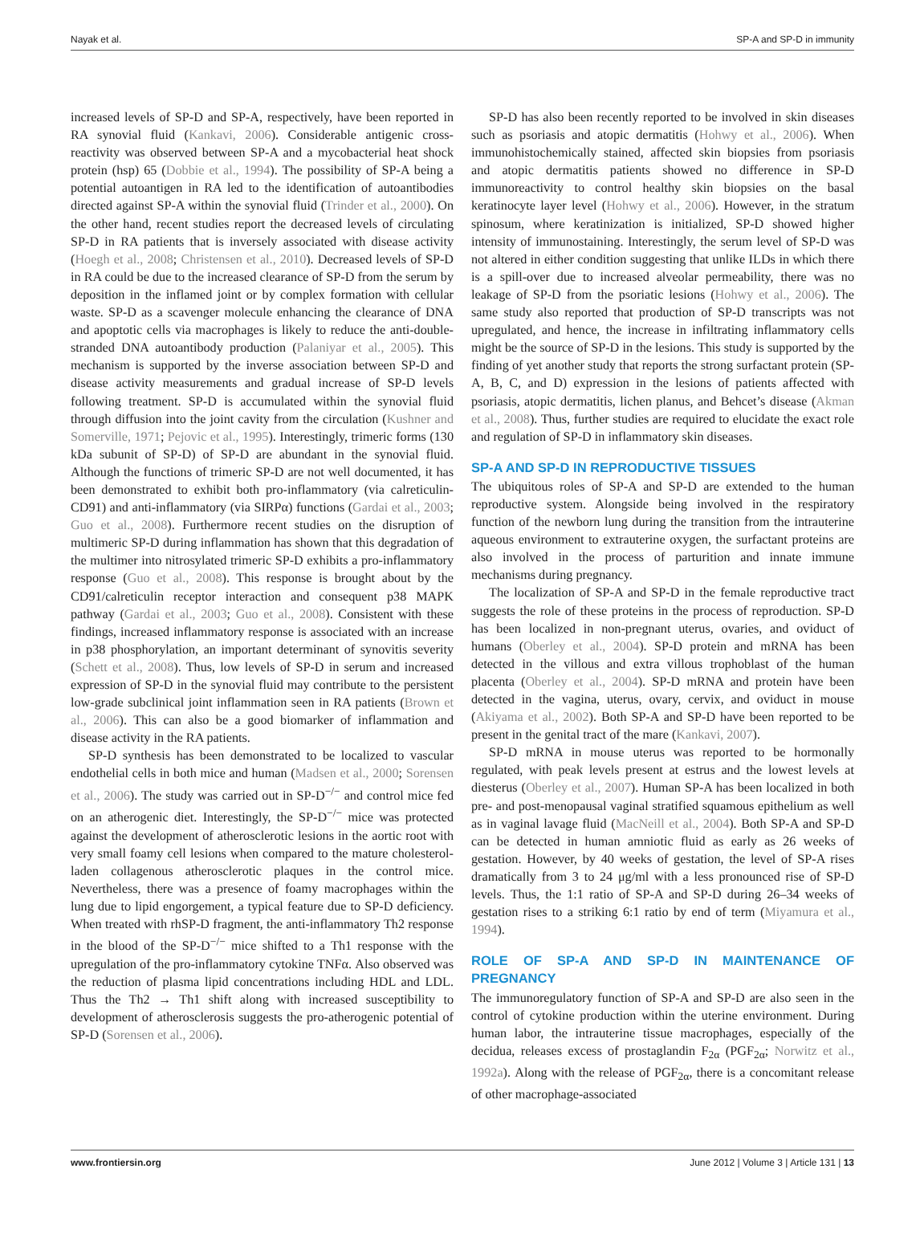Nayak et al. SP-A and SP-D in immunity
increased levels of SP-D and SP-A, respectively, have been reported in RA synovial fluid (Kankavi, 2006). Considerable antigenic cross-reactivity was observed between SP-A and a mycobacterial heat shock protein (hsp) 65 (Dobbie et al., 1994). The possibility of SP-A being a potential autoantigen in RA led to the identification of autoantibodies directed against SP-A within the synovial fluid (Trinder et al., 2000). On the other hand, recent studies report the decreased levels of circulating SP-D in RA patients that is inversely associated with disease activity (Hoegh et al., 2008; Christensen et al., 2010). Decreased levels of SP-D in RA could be due to the increased clearance of SP-D from the serum by deposition in the inflamed joint or by complex formation with cellular waste. SP-D as a scavenger molecule enhancing the clearance of DNA and apoptotic cells via macrophages is likely to reduce the anti-double-stranded DNA autoantibody production (Palaniyar et al., 2005). This mechanism is supported by the inverse association between SP-D and disease activity measurements and gradual increase of SP-D levels following treatment. SP-D is accumulated within the synovial fluid through diffusion into the joint cavity from the circulation (Kushner and Somerville, 1971; Pejovic et al., 1995). Interestingly, trimeric forms (130 kDa subunit of SP-D) of SP-D are abundant in the synovial fluid. Although the functions of trimeric SP-D are not well documented, it has been demonstrated to exhibit both pro-inflammatory (via calreticulin-CD91) and anti-inflammatory (via SIRPα) functions (Gardai et al., 2003; Guo et al., 2008). Furthermore recent studies on the disruption of multimeric SP-D during inflammation has shown that this degradation of the multimer into nitrosylated trimeric SP-D exhibits a pro-inflammatory response (Guo et al., 2008). This response is brought about by the CD91/calreticulin receptor interaction and consequent p38 MAPK pathway (Gardai et al., 2003; Guo et al., 2008). Consistent with these findings, increased inflammatory response is associated with an increase in p38 phosphorylation, an important determinant of synovitis severity (Schett et al., 2008). Thus, low levels of SP-D in serum and increased expression of SP-D in the synovial fluid may contribute to the persistent low-grade subclinical joint inflammation seen in RA patients (Brown et al., 2006). This can also be a good biomarker of inflammation and disease activity in the RA patients.
SP-D synthesis has been demonstrated to be localized to vascular endothelial cells in both mice and human (Madsen et al., 2000; Sorensen et al., 2006). The study was carried out in SP-D<sup>−/−</sup> and control mice fed on an atherogenic diet. Interestingly, the SP-D<sup>−/−</sup> mice was protected against the development of atherosclerotic lesions in the aortic root with very small foamy cell lesions when compared to the mature cholesterol-laden collagenous atherosclerotic plaques in the control mice. Nevertheless, there was a presence of foamy macrophages within the lung due to lipid engorgement, a typical feature due to SP-D deficiency. When treated with rhSP-D fragment, the anti-inflammatory Th2 response in the blood of the SP-D<sup>−/−</sup> mice shifted to a Th1 response with the upregulation of the pro-inflammatory cytokine TNFα. Also observed was the reduction of plasma lipid concentrations including HDL and LDL. Thus the Th2 → Th1 shift along with increased susceptibility to development of atherosclerosis suggests the pro-atherogenic potential of SP-D (Sorensen et al., 2006).
SP-D has also been recently reported to be involved in skin diseases such as psoriasis and atopic dermatitis (Hohwy et al., 2006). When immunohistochemically stained, affected skin biopsies from psoriasis and atopic dermatitis patients showed no difference in SP-D immunoreactivity to control healthy skin biopsies on the basal keratinocyte layer level (Hohwy et al., 2006). However, in the stratum spinosum, where keratinization is initialized, SP-D showed higher intensity of immunostaining. Interestingly, the serum level of SP-D was not altered in either condition suggesting that unlike ILDs in which there is a spill-over due to increased alveolar permeability, there was no leakage of SP-D from the psoriatic lesions (Hohwy et al., 2006). The same study also reported that production of SP-D transcripts was not upregulated, and hence, the increase in infiltrating inflammatory cells might be the source of SP-D in the lesions. This study is supported by the finding of yet another study that reports the strong surfactant protein (SP-A, B, C, and D) expression in the lesions of patients affected with psoriasis, atopic dermatitis, lichen planus, and Behcet’s disease (Akman et al., 2008). Thus, further studies are required to elucidate the exact role and regulation of SP-D in inflammatory skin diseases.
SP-A AND SP-D IN REPRODUCTIVE TISSUES
The ubiquitous roles of SP-A and SP-D are extended to the human reproductive system. Alongside being involved in the respiratory function of the newborn lung during the transition from the intrauterine aqueous environment to extrauterine oxygen, the surfactant proteins are also involved in the process of parturition and innate immune mechanisms during pregnancy.
The localization of SP-A and SP-D in the female reproductive tract suggests the role of these proteins in the process of reproduction. SP-D has been localized in non-pregnant uterus, ovaries, and oviduct of humans (Oberley et al., 2004). SP-D protein and mRNA has been detected in the villous and extra villous trophoblast of the human placenta (Oberley et al., 2004). SP-D mRNA and protein have been detected in the vagina, uterus, ovary, cervix, and oviduct in mouse (Akiyama et al., 2002). Both SP-A and SP-D have been reported to be present in the genital tract of the mare (Kankavi, 2007).
SP-D mRNA in mouse uterus was reported to be hormonally regulated, with peak levels present at estrus and the lowest levels at diesterus (Oberley et al., 2007). Human SP-A has been localized in both pre- and post-menopausal vaginal stratified squamous epithelium as well as in vaginal lavage fluid (MacNeill et al., 2004). Both SP-A and SP-D can be detected in human amniotic fluid as early as 26 weeks of gestation. However, by 40 weeks of gestation, the level of SP-A rises dramatically from 3 to 24 μg/ml with a less pronounced rise of SP-D levels. Thus, the 1:1 ratio of SP-A and SP-D during 26–34 weeks of gestation rises to a striking 6:1 ratio by end of term (Miyamura et al., 1994).
ROLE OF SP-A AND SP-D IN MAINTENANCE OF PREGNANCY
The immunoregulatory function of SP-A and SP-D are also seen in the control of cytokine production within the uterine environment. During human labor, the intrauterine tissue macrophages, especially of the decidua, releases excess of prostaglandin F<sub>2α</sub> (PGF<sub>2α</sub>; Norwitz et al., 1992a). Along with the release of PGF<sub>2α</sub>, there is a concomitant release of other macrophage-associated
www.frontiersin.org June 2012 | Volume 3 | Article 131 | 13